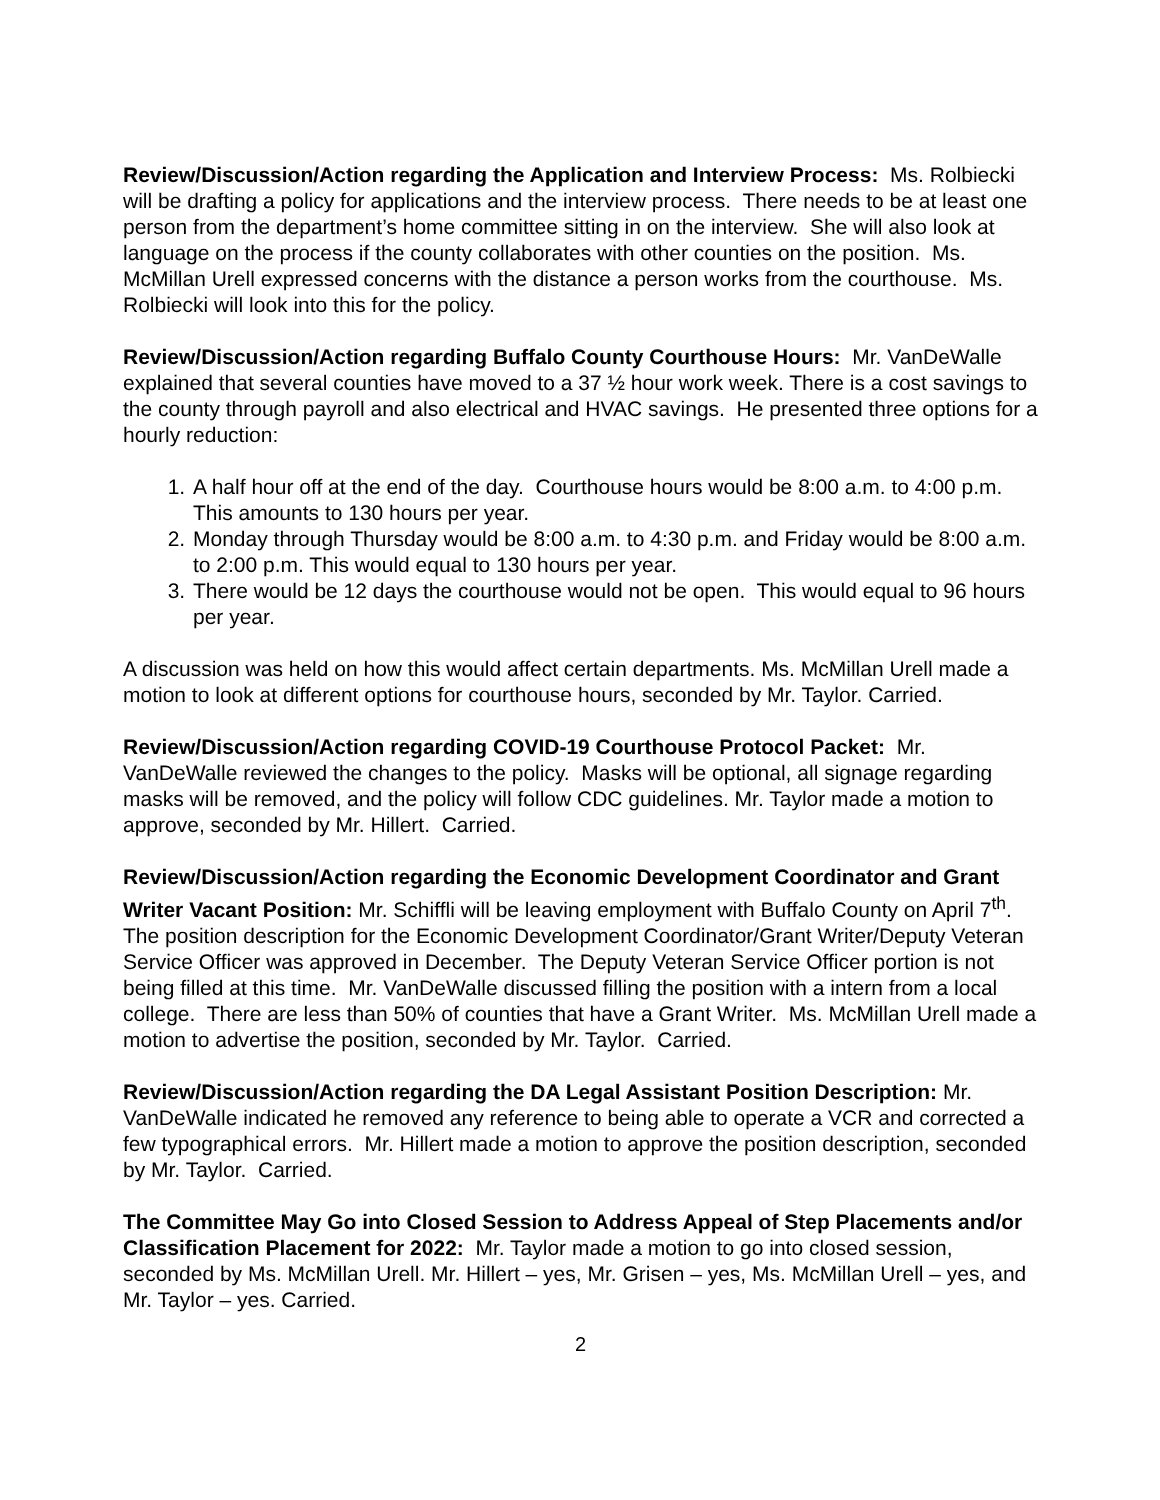Review/Discussion/Action regarding the Application and Interview Process: Ms. Rolbiecki will be drafting a policy for applications and the interview process. There needs to be at least one person from the department’s home committee sitting in on the interview. She will also look at language on the process if the county collaborates with other counties on the position. Ms. McMillan Urell expressed concerns with the distance a person works from the courthouse. Ms. Rolbiecki will look into this for the policy.
Review/Discussion/Action regarding Buffalo County Courthouse Hours: Mr. VanDeWalle explained that several counties have moved to a 37 ½ hour work week. There is a cost savings to the county through payroll and also electrical and HVAC savings. He presented three options for a hourly reduction:
1. A half hour off at the end of the day. Courthouse hours would be 8:00 a.m. to 4:00 p.m. This amounts to 130 hours per year.
2. Monday through Thursday would be 8:00 a.m. to 4:30 p.m. and Friday would be 8:00 a.m. to 2:00 p.m. This would equal to 130 hours per year.
3. There would be 12 days the courthouse would not be open. This would equal to 96 hours per year.
A discussion was held on how this would affect certain departments. Ms. McMillan Urell made a motion to look at different options for courthouse hours, seconded by Mr. Taylor. Carried.
Review/Discussion/Action regarding COVID-19 Courthouse Protocol Packet: Mr. VanDeWalle reviewed the changes to the policy. Masks will be optional, all signage regarding masks will be removed, and the policy will follow CDC guidelines. Mr. Taylor made a motion to approve, seconded by Mr. Hillert. Carried.
Review/Discussion/Action regarding the Economic Development Coordinator and Grant Writer Vacant Position: Mr. Schiffli will be leaving employment with Buffalo County on April 7<sup>th</sup>. The position description for the Economic Development Coordinator/Grant Writer/Deputy Veteran Service Officer was approved in December. The Deputy Veteran Service Officer portion is not being filled at this time. Mr. VanDeWalle discussed filling the position with a intern from a local college. There are less than 50% of counties that have a Grant Writer. Ms. McMillan Urell made a motion to advertise the position, seconded by Mr. Taylor. Carried.
Review/Discussion/Action regarding the DA Legal Assistant Position Description: Mr. VanDeWalle indicated he removed any reference to being able to operate a VCR and corrected a few typographical errors. Mr. Hillert made a motion to approve the position description, seconded by Mr. Taylor. Carried.
The Committee May Go into Closed Session to Address Appeal of Step Placements and/or Classification Placement for 2022: Mr. Taylor made a motion to go into closed session, seconded by Ms. McMillan Urell. Mr. Hillert – yes, Mr. Grisen – yes, Ms. McMillan Urell – yes, and Mr. Taylor – yes. Carried.
2